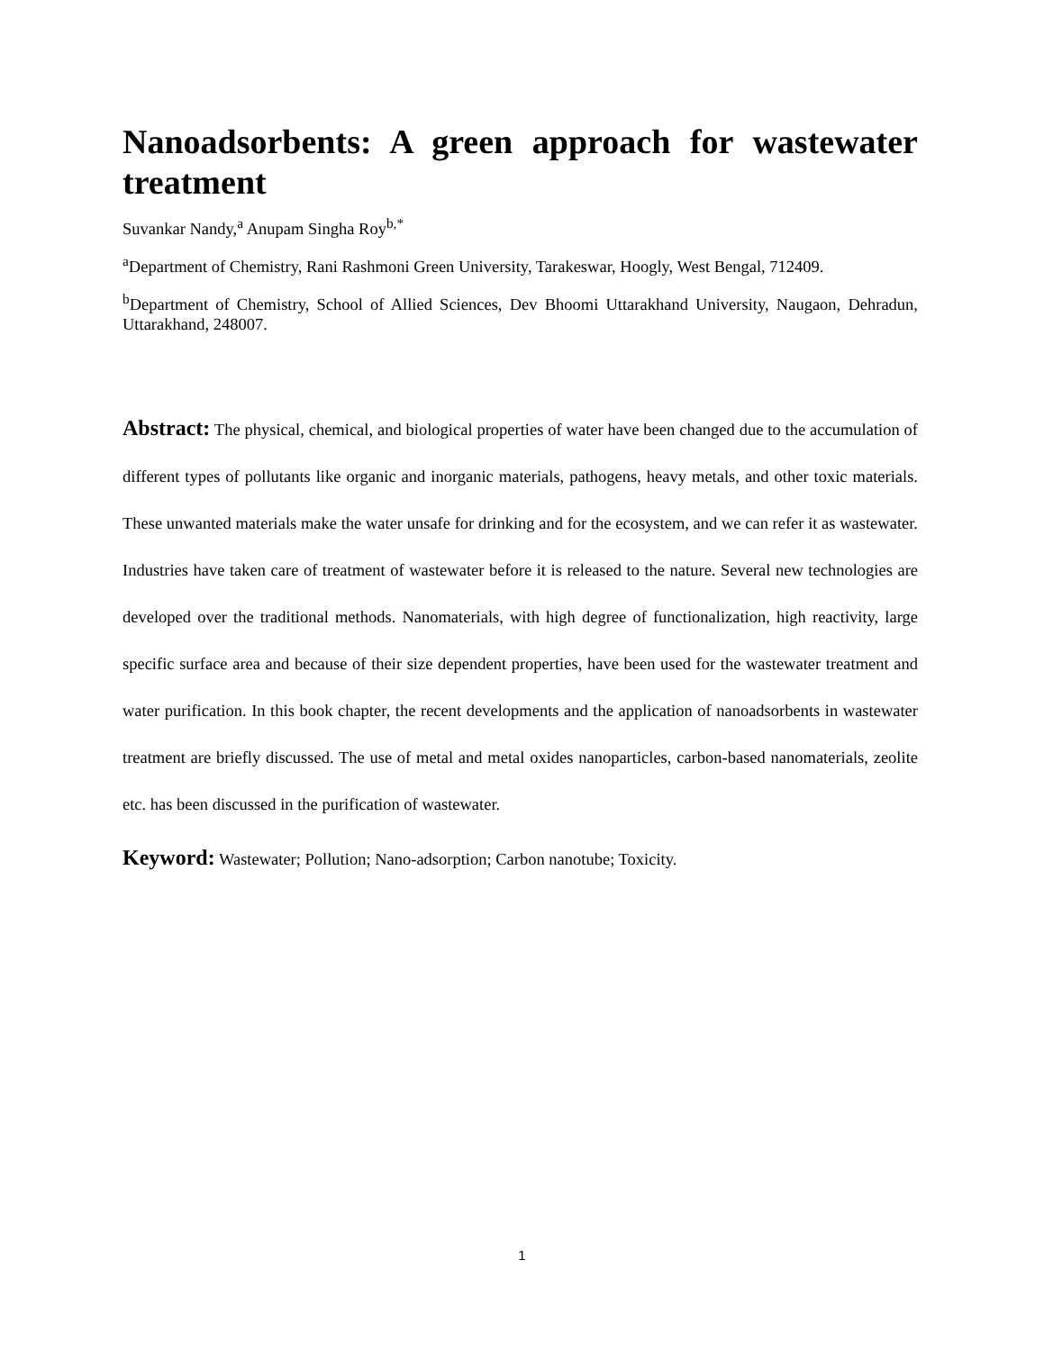Nanoadsorbents: A green approach for wastewater treatment
Suvankar Nandy,<sup>a</sup> Anupam Singha Roy<sup>b,*</sup>
<sup>a</sup> Department of Chemistry, Rani Rashmoni Green University, Tarakeswar, Hoogly, West Bengal, 712409.
<sup>b</sup> Department of Chemistry, School of Allied Sciences, Dev Bhoomi Uttarakhand University, Naugaon, Dehradun, Uttarakhand, 248007.
Abstract: The physical, chemical, and biological properties of water have been changed due to the accumulation of different types of pollutants like organic and inorganic materials, pathogens, heavy metals, and other toxic materials. These unwanted materials make the water unsafe for drinking and for the ecosystem, and we can refer it as wastewater. Industries have taken care of treatment of wastewater before it is released to the nature. Several new technologies are developed over the traditional methods. Nanomaterials, with high degree of functionalization, high reactivity, large specific surface area and because of their size dependent properties, have been used for the wastewater treatment and water purification. In this book chapter, the recent developments and the application of nanoadsorbents in wastewater treatment are briefly discussed. The use of metal and metal oxides nanoparticles, carbon-based nanomaterials, zeolite etc. has been discussed in the purification of wastewater.
Keyword: Wastewater; Pollution; Nano-adsorption; Carbon nanotube; Toxicity.
1